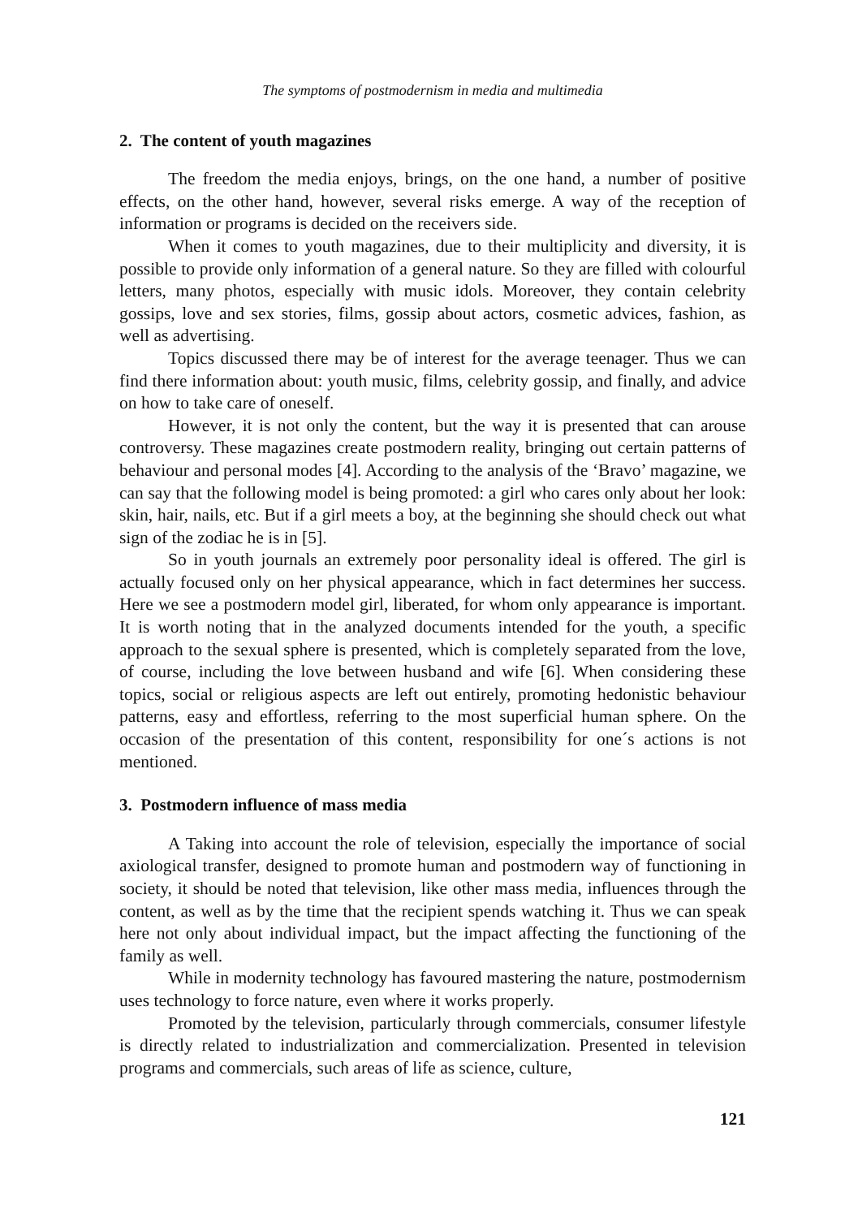The symptoms of postmodernism in media and multimedia
2. The content of youth magazines
The freedom the media enjoys, brings, on the one hand, a number of positive effects, on the other hand, however, several risks emerge. A way of the reception of information or programs is decided on the receivers side.
When it comes to youth magazines, due to their multiplicity and diversity, it is possible to provide only information of a general nature. So they are filled with colourful letters, many photos, especially with music idols. Moreover, they contain celebrity gossips, love and sex stories, films, gossip about actors, cosmetic advices, fashion, as well as advertising.
Topics discussed there may be of interest for the average teenager. Thus we can find there information about: youth music, films, celebrity gossip, and finally, and advice on how to take care of oneself.
However, it is not only the content, but the way it is presented that can arouse controversy. These magazines create postmodern reality, bringing out certain patterns of behaviour and personal modes [4]. According to the analysis of the ‘Bravo’ magazine, we can say that the following model is being promoted: a girl who cares only about her look: skin, hair, nails, etc. But if a girl meets a boy, at the beginning she should check out what sign of the zodiac he is in [5].
So in youth journals an extremely poor personality ideal is offered. The girl is actually focused only on her physical appearance, which in fact determines her success. Here we see a postmodern model girl, liberated, for whom only appearance is important. It is worth noting that in the analyzed documents intended for the youth, a specific approach to the sexual sphere is presented, which is completely separated from the love, of course, including the love between husband and wife [6]. When considering these topics, social or religious aspects are left out entirely, promoting hedonistic behaviour patterns, easy and effortless, referring to the most superficial human sphere. On the occasion of the presentation of this content, responsibility for one´s actions is not mentioned.
3. Postmodern influence of mass media
A Taking into account the role of television, especially the importance of social axiological transfer, designed to promote human and postmodern way of functioning in society, it should be noted that television, like other mass media, influences through the content, as well as by the time that the recipient spends watching it. Thus we can speak here not only about individual impact, but the impact affecting the functioning of the family as well.
While in modernity technology has favoured mastering the nature, postmodernism uses technology to force nature, even where it works properly.
Promoted by the television, particularly through commercials, consumer lifestyle is directly related to industrialization and commercialization. Presented in television programs and commercials, such areas of life as science, culture,
121